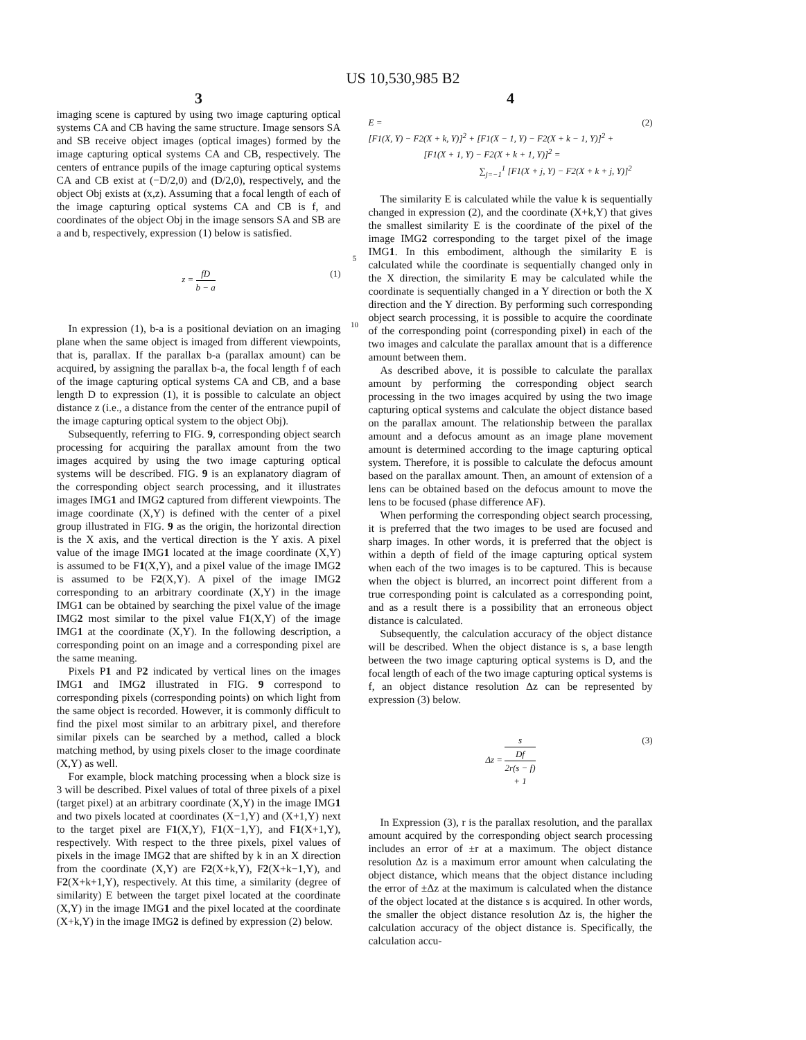US 10,530,985 B2
3
imaging scene is captured by using two image capturing optical systems CA and CB having the same structure. Image sensors SA and SB receive object images (optical images) formed by the image capturing optical systems CA and CB, respectively. The centers of entrance pupils of the image capturing optical systems CA and CB exist at (−D/2,0) and (D/2,0), respectively, and the object Obj exists at (x,z). Assuming that a focal length of each of the image capturing optical systems CA and CB is f, and coordinates of the object Obj in the image sensors SA and SB are a and b, respectively, expression (1) below is satisfied.
z = fD b − a
(1)
In expression (1), b-a is a positional deviation on an imaging plane when the same object is imaged from different viewpoints, that is, parallax. If the parallax b-a (parallax amount) can be acquired, by assigning the parallax b-a, the focal length f of each of the image capturing optical systems CA and CB, and a base length D to expression (1), it is possible to calculate an object distance z (i.e., a distance from the center of the entrance pupil of the image capturing optical system to the object Obj).
Subsequently, referring to FIG. 9, corresponding object search processing for acquiring the parallax amount from the two images acquired by using the two image capturing optical systems will be described. FIG. 9 is an explanatory diagram of the corresponding object search processing, and it illustrates images IMG1 and IMG2 captured from different viewpoints. The image coordinate (X,Y) is defined with the center of a pixel group illustrated in FIG. 9 as the origin, the horizontal direction is the X axis, and the vertical direction is the Y axis. A pixel value of the image IMG1 located at the image coordinate (X,Y) is assumed to be F1(X,Y), and a pixel value of the image IMG2 is assumed to be F2(X,Y). A pixel of the image IMG2 corresponding to an arbitrary coordinate (X,Y) in the image IMG1 can be obtained by searching the pixel value of the image IMG2 most similar to the pixel value F1(X,Y) of the image IMG1 at the coordinate (X,Y). In the following description, a corresponding point on an image and a corresponding pixel are the same meaning.
Pixels P1 and P2 indicated by vertical lines on the images IMG1 and IMG2 illustrated in FIG. 9 correspond to corresponding pixels (corresponding points) on which light from the same object is recorded. However, it is commonly difficult to find the pixel most similar to an arbitrary pixel, and therefore similar pixels can be searched by a method, called a block matching method, by using pixels closer to the image coordinate (X,Y) as well.
For example, block matching processing when a block size is 3 will be described. Pixel values of total of three pixels of a pixel (target pixel) at an arbitrary coordinate (X,Y) in the image IMG1 and two pixels located at coordinates (X−1,Y) and (X+1,Y) next to the target pixel are F1(X,Y), F1(X−1,Y), and F1(X+1,Y), respectively. With respect to the three pixels, pixel values of pixels in the image IMG2 that are shifted by k in an X direction from the coordinate (X,Y) are F2(X+k,Y), F2(X+k−1,Y), and F2(X+k+1,Y), respectively. At this time, a similarity (degree of similarity) E between the target pixel located at the coordinate (X,Y) in the image IMG1 and the pixel located at the coordinate (X+k,Y) in the image IMG2 is defined by expression (2) below.
5
10
4
E = (2)
[F1(X, Y) − F2(X + k, Y)]<sup>2</sup> + [F1(X − 1, Y) − F2(X + k − 1, Y)]<sup>2</sup> +
[F1(X + 1, Y) − F2(X + k + 1, Y)]<sup>2</sup> =
∑<sub>j=−1</sub><sup>1</sup> [F1(X + j, Y) − F2(X + k + j, Y)]<sup>2</sup>
The similarity E is calculated while the value k is sequentially changed in expression (2), and the coordinate (X+k,Y) that gives the smallest similarity E is the coordinate of the pixel of the image IMG2 corresponding to the target pixel of the image IMG1. In this embodiment, although the similarity E is calculated while the coordinate is sequentially changed only in the X direction, the similarity E may be calculated while the coordinate is sequentially changed in a Y direction or both the X direction and the Y direction. By performing such corresponding object search processing, it is possible to acquire the coordinate of the corresponding point (corresponding pixel) in each of the two images and calculate the parallax amount that is a difference amount between them.
As described above, it is possible to calculate the parallax amount by performing the corresponding object search processing in the two images acquired by using the two image capturing optical systems and calculate the object distance based on the parallax amount. The relationship between the parallax amount and a defocus amount as an image plane movement amount is determined according to the image capturing optical system. Therefore, it is possible to calculate the defocus amount based on the parallax amount. Then, an amount of extension of a lens can be obtained based on the defocus amount to move the lens to be focused (phase difference AF).
When performing the corresponding object search processing, it is preferred that the two images to be used are focused and sharp images. In other words, it is preferred that the object is within a depth of field of the image capturing optical system when each of the two images is to be captured. This is because when the object is blurred, an incorrect point different from a true corresponding point is calculated as a corresponding point, and as a result there is a possibility that an erroneous object distance is calculated.
Subsequently, the calculation accuracy of the object distance will be described. When the object distance is s, a base length between the two image capturing optical systems is D, and the focal length of each of the two image capturing optical systems is f, an object distance resolution Δz can be represented by expression (3) below.
Δz = s Df
2r(s − f)
+ 1
(3)
In Expression (3), r is the parallax resolution, and the parallax amount acquired by the corresponding object search processing includes an error of ±r at a maximum. The object distance resolution Δz is a maximum error amount when calculating the object distance, which means that the object distance including the error of ±Δz at the maximum is calculated when the distance of the object located at the distance s is acquired. In other words, the smaller the object distance resolution Δz is, the higher the calculation accuracy of the object distance is. Specifically, the calculation accu-